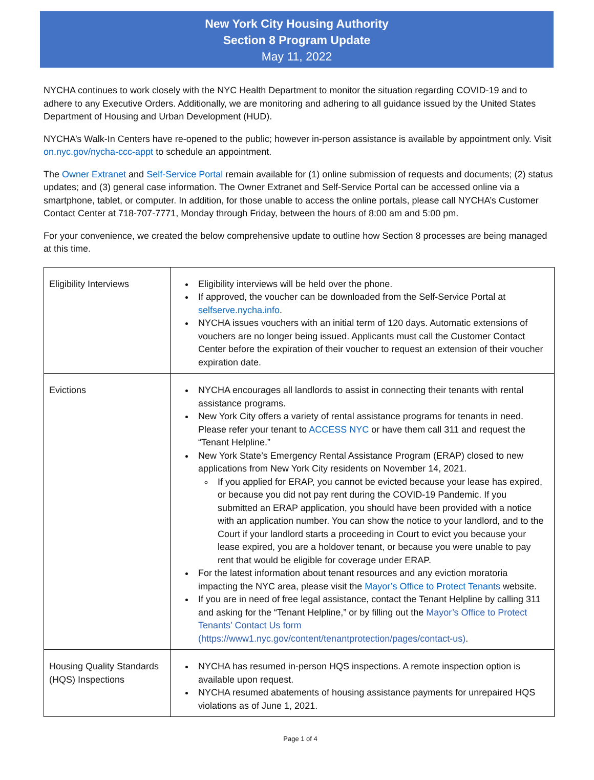New York City Housing Authority
Section 8 Program Update
May 11, 2022
NYCHA continues to work closely with the NYC Health Department to monitor the situation regarding COVID-19 and to adhere to any Executive Orders. Additionally, we are monitoring and adhering to all guidance issued by the United States Department of Housing and Urban Development (HUD).
NYCHA’s Walk-In Centers have re-opened to the public; however in-person assistance is available by appointment only. Visit on.nyc.gov/nycha-ccc-appt to schedule an appointment.
The Owner Extranet and Self-Service Portal remain available for (1) online submission of requests and documents; (2) status updates; and (3) general case information. The Owner Extranet and Self-Service Portal can be accessed online via a smartphone, tablet, or computer. In addition, for those unable to access the online portals, please call NYCHA’s Customer Contact Center at 718-707-7771, Monday through Friday, between the hours of 8:00 am and 5:00 pm.
For your convenience, we created the below comprehensive update to outline how Section 8 processes are being managed at this time.
| Eligibility Interviews | Eligibility interviews will be held over the phone. If approved, the voucher can be downloaded from the Self-Service Portal at selfserve.nycha.info . NYCHA issues vouchers with an initial term of 120 days. Automatic extensions of vouchers are no longer being issued. Applicants must call the Customer Contact Center before the expiration of their voucher to request an extension of their voucher expiration date. |
| Evictions | NYCHA encourages all landlords to assist in connecting their tenants with rental assistance programs. New York City offers a variety of rental assistance programs for tenants in need. Please refer your tenant to ACCESS NYC or have them call 311 and request the “Tenant Helpline.” New York State’s Emergency Rental Assistance Program (ERAP) closed to new applications from New York City residents on November 14, 2021. If you applied for ERAP, you cannot be evicted because your lease has expired, or because you did not pay rent during the COVID-19 Pandemic. If you submitted an ERAP application, you should have been provided with a notice with an application number. You can show the notice to your landlord, and to the Court if your landlord starts a proceeding in Court to evict you because your lease expired, you are a holdover tenant, or because you were unable to pay rent that would be eligible for coverage under ERAP. For the latest information about tenant resources and any eviction moratoria impacting the NYC area, please visit the Mayor’s Office to Protect Tenants website. If you are in need of free legal assistance, contact the Tenant Helpline by calling 311 and asking for the “Tenant Helpline,” or by filling out the Mayor’s Office to Protect Tenants’ Contact Us form (https://www1.nyc.gov/content/tenantprotection/pages/contact-us) . |
| Housing Quality Standards (HQS) Inspections | NYCHA has resumed in-person HQS inspections. A remote inspection option is available upon request. NYCHA resumed abatements of housing assistance payments for unrepaired HQS violations as of June 1, 2021. |
Page 1 of 4